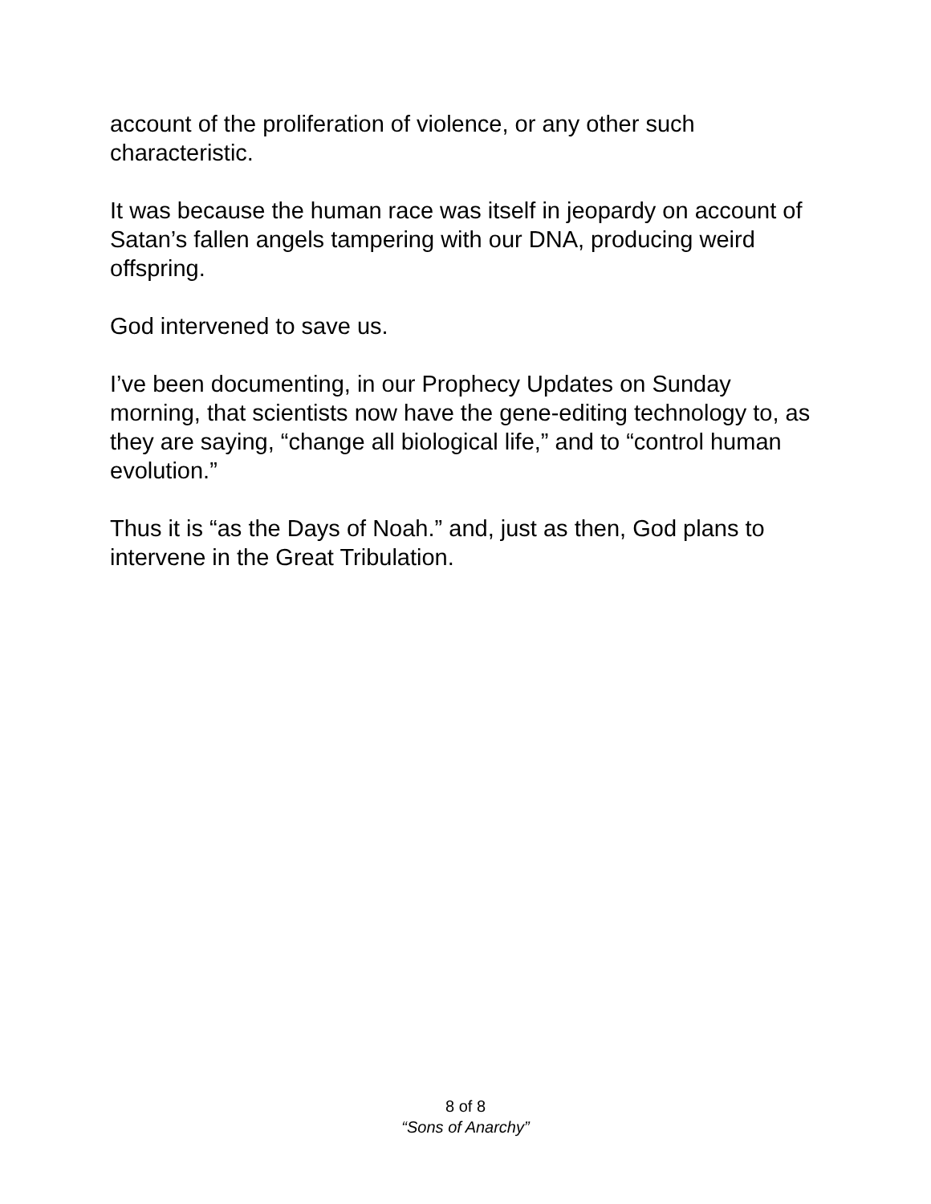account of the proliferation of violence, or any other such characteristic.
It was because the human race was itself in jeopardy on account of Satan’s fallen angels tampering with our DNA, producing weird offspring.
God intervened to save us.
I’ve been documenting, in our Prophecy Updates on Sunday morning, that scientists now have the gene-editing technology to, as they are saying, “change all biological life,” and to “control human evolution.”
Thus it is “as the Days of Noah.” and, just as then, God plans to intervene in the Great Tribulation.
8 of 8
“Sons of Anarchy”